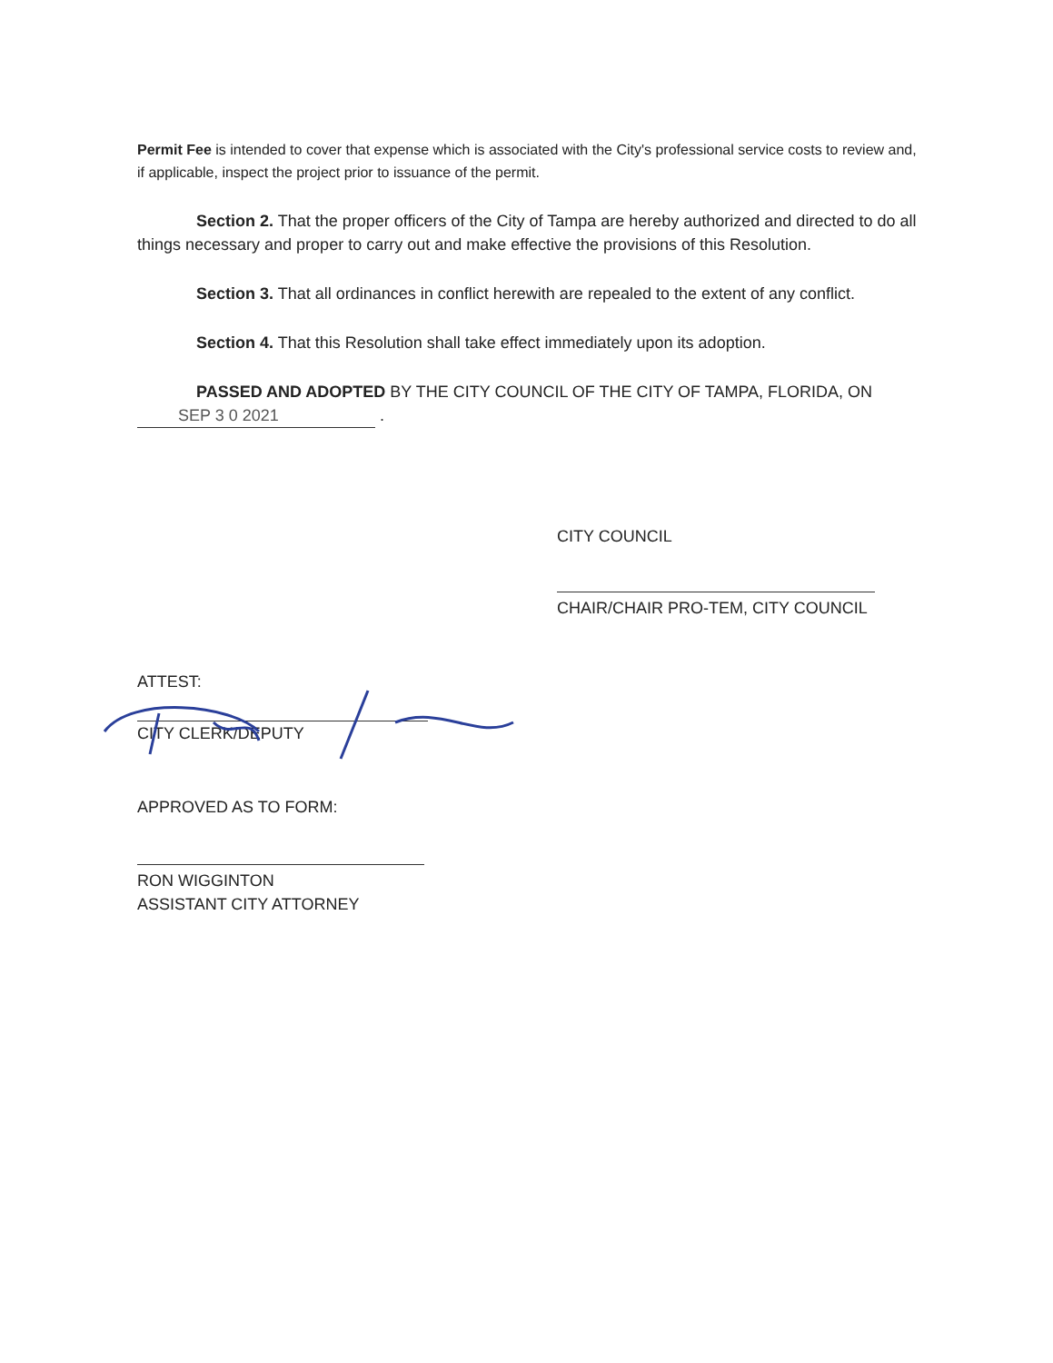Permit Fee is intended to cover that expense which is associated with the City's professional service costs to review and, if applicable, inspect the project prior to issuance of the permit.
Section 2. That the proper officers of the City of Tampa are hereby authorized and directed to do all things necessary and proper to carry out and make effective the provisions of this Resolution.
Section 3. That all ordinances in conflict herewith are repealed to the extent of any conflict.
Section 4. That this Resolution shall take effect immediately upon its adoption.
PASSED AND ADOPTED BY THE CITY COUNCIL OF THE CITY OF TAMPA, FLORIDA, ON
SEP 3 0 2021 .
CITY COUNCIL
CHAIR/CHAIR PRO-TEM, CITY COUNCIL
ATTEST:
CITY CLERK/DEPUTY
APPROVED AS TO FORM:
RON WIGGINTON
ASSISTANT CITY ATTORNEY